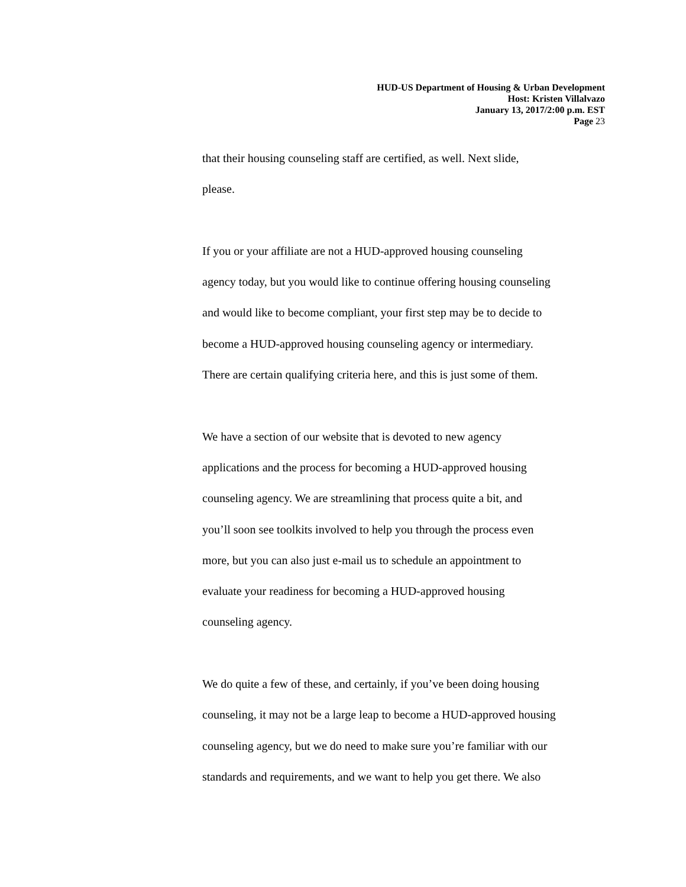HUD-US Department of Housing & Urban Development
Host: Kristen Villalvazo
January 13, 2017/2:00 p.m. EST
Page 23
that their housing counseling staff are certified, as well. Next slide,
please.
If you or your affiliate are not a HUD-approved housing counseling
agency today, but you would like to continue offering housing counseling
and would like to become compliant, your first step may be to decide to
become a HUD-approved housing counseling agency or intermediary.
There are certain qualifying criteria here, and this is just some of them.
We have a section of our website that is devoted to new agency
applications and the process for becoming a HUD-approved housing
counseling agency. We are streamlining that process quite a bit, and
you’ll soon see toolkits involved to help you through the process even
more, but you can also just e-mail us to schedule an appointment to
evaluate your readiness for becoming a HUD-approved housing
counseling agency.
We do quite a few of these, and certainly, if you’ve been doing housing
counseling, it may not be a large leap to become a HUD-approved housing
counseling agency, but we do need to make sure you’re familiar with our
standards and requirements, and we want to help you get there. We also